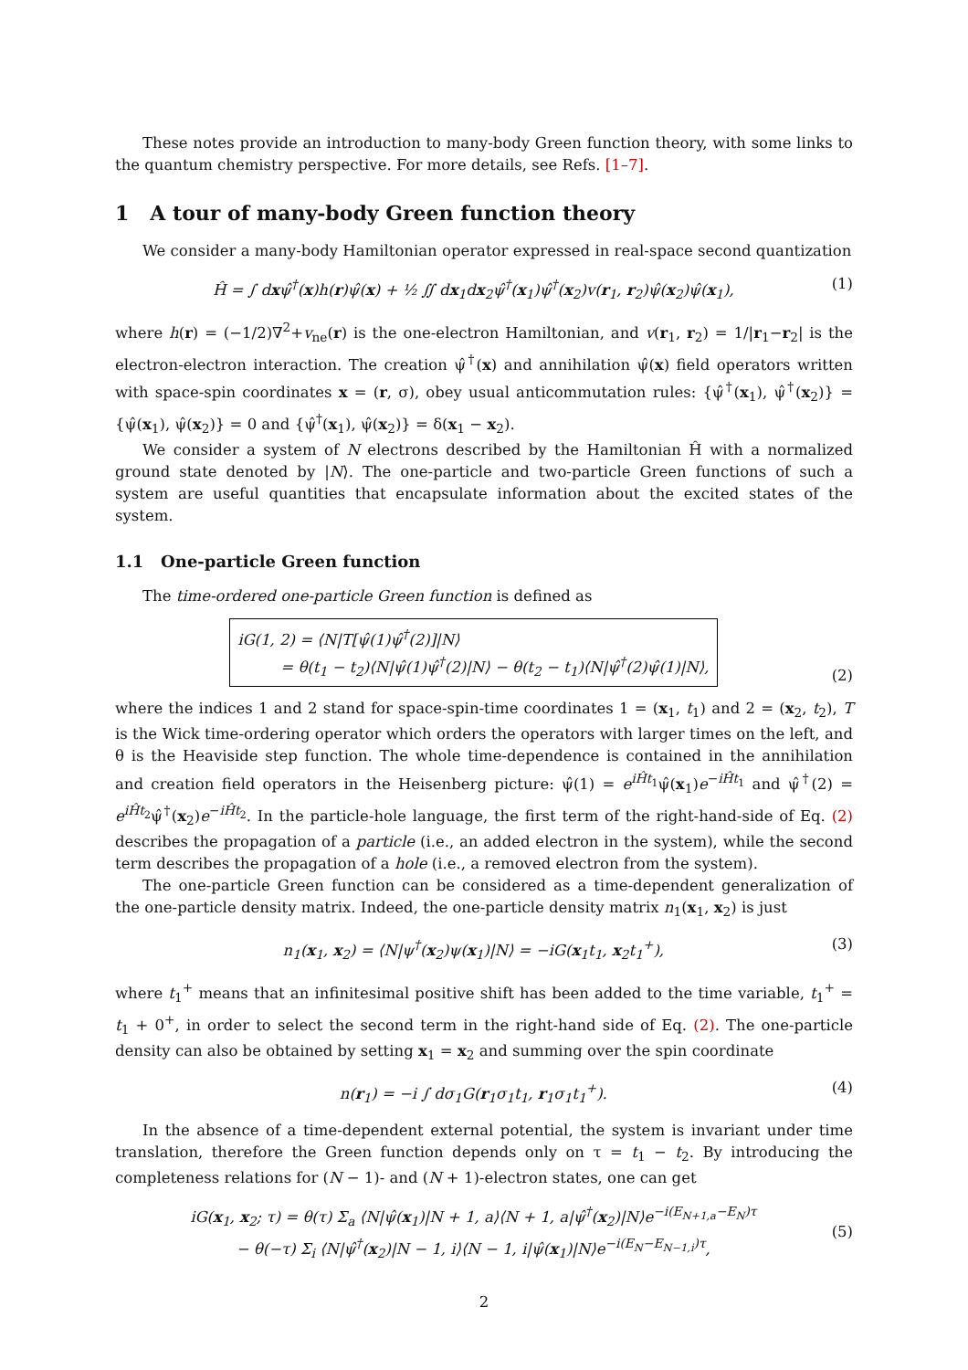These notes provide an introduction to many-body Green function theory, with some links to the quantum chemistry perspective. For more details, see Refs. [1–7].
1 A tour of many-body Green function theory
We consider a many-body Hamiltonian operator expressed in real-space second quantization
Ĥ = ∫ dxψ̂<sup>†</sup>(x)h(r)ψ̂(x) + ½ ∬ dx<sub>1</sub>dx<sub>2</sub>ψ̂<sup>†</sup>(x<sub>1</sub>)ψ̂<sup>†</sup>(x<sub>2</sub>)v(r<sub>1</sub>, r<sub>2</sub>)ψ̂(x<sub>2</sub>)ψ̂(x<sub>1</sub>), (1)
where h(r) = (−1/2)∇<sup>2</sup>+v<sub>ne</sub>(r) is the one-electron Hamiltonian, and v(r<sub>1</sub>, r<sub>2</sub>) = 1/|r<sub>1</sub>−r<sub>2</sub>| is the electron-electron interaction. The creation ψ̂<sup>†</sup>(x) and annihilation ψ̂(x) field operators written with space-spin coordinates x = (r, σ), obey usual anticommutation rules: {ψ̂<sup>†</sup>(x<sub>1</sub>), ψ̂<sup>†</sup>(x<sub>2</sub>)} = {ψ̂(x<sub>1</sub>), ψ̂(x<sub>2</sub>)} = 0 and {ψ̂<sup>†</sup>(x<sub>1</sub>), ψ̂(x<sub>2</sub>)} = δ(x<sub>1</sub> − x<sub>2</sub>).
We consider a system of N electrons described by the Hamiltonian Ĥ with a normalized ground state denoted by |N⟩. The one-particle and two-particle Green functions of such a system are useful quantities that encapsulate information about the excited states of the system.
1.1 One-particle Green function
The time-ordered one-particle Green function is defined as
iG(1, 2) = ⟨N|T[ψ̂(1)ψ̂<sup>†</sup>(2)]|N⟩
= θ(t<sub>1</sub> − t<sub>2</sub>)⟨N|ψ̂(1)ψ̂<sup>†</sup>(2)|N⟩ − θ(t<sub>2</sub> − t<sub>1</sub>)⟨N|ψ̂<sup>†</sup>(2)ψ̂(1)|N⟩, (2)
where the indices 1 and 2 stand for space-spin-time coordinates 1 = (x<sub>1</sub>, t<sub>1</sub>) and 2 = (x<sub>2</sub>, t<sub>2</sub>), T is the Wick time-ordering operator which orders the operators with larger times on the left, and θ is the Heaviside step function. The whole time-dependence is contained in the annihilation and creation field operators in the Heisenberg picture: ψ̂(1) = e<sup>iĤt<sub>1</sub></sup>ψ̂(x<sub>1</sub>)e<sup>−iĤt<sub>1</sub></sup> and ψ̂<sup>†</sup>(2) = e<sup>iĤt<sub>2</sub></sup>ψ̂<sup>†</sup>(x<sub>2</sub>)e<sup>−iĤt<sub>2</sub></sup>. In the particle-hole language, the first term of the right-hand-side of Eq. (2) describes the propagation of a particle (i.e., an added electron in the system), while the second term describes the propagation of a hole (i.e., a removed electron from the system).
The one-particle Green function can be considered as a time-dependent generalization of the one-particle density matrix. Indeed, the one-particle density matrix n<sub>1</sub>(x<sub>1</sub>, x<sub>2</sub>) is just
n<sub>1</sub>(x<sub>1</sub>, x<sub>2</sub>) = ⟨N|ψ<sup>†</sup>(x<sub>2</sub>)ψ(x<sub>1</sub>)|N⟩ = −iG(x<sub>1</sub>t<sub>1</sub>, x<sub>2</sub>t<sub>1</sub><sup>+</sup>), (3)
where t<sub>1</sub><sup>+</sup> means that an infinitesimal positive shift has been added to the time variable, t<sub>1</sub><sup>+</sup> = t<sub>1</sub> + 0<sup>+</sup>, in order to select the second term in the right-hand side of Eq. (2). The one-particle density can also be obtained by setting x<sub>1</sub> = x<sub>2</sub> and summing over the spin coordinate
n(r<sub>1</sub>) = −i ∫ dσ<sub>1</sub>G(r<sub>1</sub>σ<sub>1</sub>t<sub>1</sub>, r<sub>1</sub>σ<sub>1</sub>t<sub>1</sub><sup>+</sup>). (4)
In the absence of a time-dependent external potential, the system is invariant under time translation, therefore the Green function depends only on τ = t<sub>1</sub> − t<sub>2</sub>. By introducing the completeness relations for (N − 1)- and (N + 1)-electron states, one can get
iG(x<sub>1</sub>, x<sub>2</sub>; τ) = θ(τ) Σ<sub>a</sub> ⟨N|ψ̂(x<sub>1</sub>)|N + 1, a⟩⟨N + 1, a|ψ̂<sup>†</sup>(x<sub>2</sub>)|N⟩e<sup>−i(E<sub>N+1,a</sub>−E<sub>N</sub>)τ</sup>
− θ(−τ) Σ<sub>i</sub> ⟨N|ψ̂<sup>†</sup>(x<sub>2</sub>)|N − 1, i⟩⟨N − 1, i|ψ̂(x<sub>1</sub>)|N⟩e<sup>−i(E<sub>N</sub>−E<sub>N−1,i</sub>)τ</sup>, (5)
2